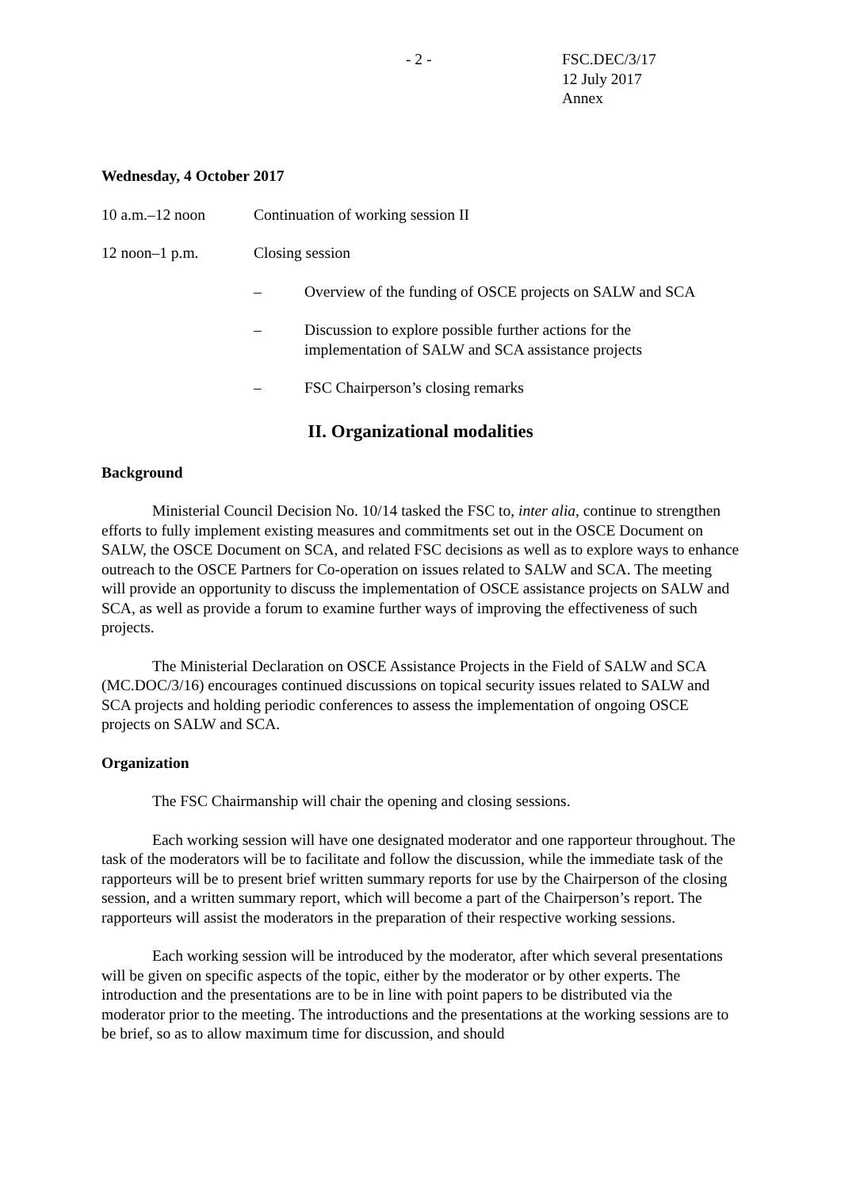- 2 -
FSC.DEC/3/17
12 July 2017
Annex
Wednesday, 4 October 2017
10 a.m.–12 noon Continuation of working session II
12 noon–1 p.m. Closing session
– Overview of the funding of OSCE projects on SALW and SCA
– Discussion to explore possible further actions for the
implementation of SALW and SCA assistance projects
– FSC Chairperson’s closing remarks
II. Organizational modalities
Background
Ministerial Council Decision No. 10/14 tasked the FSC to, inter alia, continue to strengthen efforts to fully implement existing measures and commitments set out in the OSCE Document on SALW, the OSCE Document on SCA, and related FSC decisions as well as to explore ways to enhance outreach to the OSCE Partners for Co-operation on issues related to SALW and SCA. The meeting will provide an opportunity to discuss the implementation of OSCE assistance projects on SALW and SCA, as well as provide a forum to examine further ways of improving the effectiveness of such projects.
The Ministerial Declaration on OSCE Assistance Projects in the Field of SALW and SCA (MC.DOC/3/16) encourages continued discussions on topical security issues related to SALW and SCA projects and holding periodic conferences to assess the implementation of ongoing OSCE projects on SALW and SCA.
Organization
The FSC Chairmanship will chair the opening and closing sessions.
Each working session will have one designated moderator and one rapporteur throughout. The task of the moderators will be to facilitate and follow the discussion, while the immediate task of the rapporteurs will be to present brief written summary reports for use by the Chairperson of the closing session, and a written summary report, which will become a part of the Chairperson’s report. The rapporteurs will assist the moderators in the preparation of their respective working sessions.
Each working session will be introduced by the moderator, after which several presentations will be given on specific aspects of the topic, either by the moderator or by other experts. The introduction and the presentations are to be in line with point papers to be distributed via the moderator prior to the meeting. The introductions and the presentations at the working sessions are to be brief, so as to allow maximum time for discussion, and should